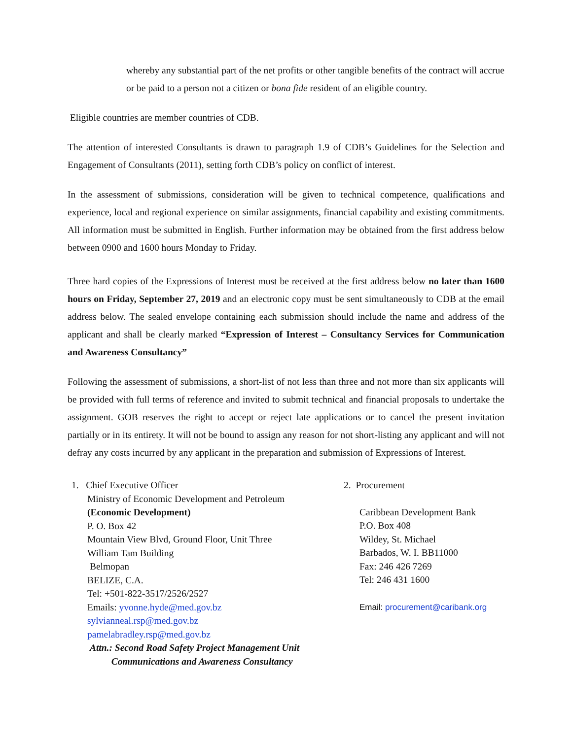whereby any substantial part of the net profits or other tangible benefits of the contract will accrue or be paid to a person not a citizen or bona fide resident of an eligible country.
Eligible countries are member countries of CDB.
The attention of interested Consultants is drawn to paragraph 1.9 of CDB’s Guidelines for the Selection and Engagement of Consultants (2011), setting forth CDB’s policy on conflict of interest.
In the assessment of submissions, consideration will be given to technical competence, qualifications and experience, local and regional experience on similar assignments, financial capability and existing commitments. All information must be submitted in English. Further information may be obtained from the first address below between 0900 and 1600 hours Monday to Friday.
Three hard copies of the Expressions of Interest must be received at the first address below no later than 1600 hours on Friday, September 27, 2019 and an electronic copy must be sent simultaneously to CDB at the email address below. The sealed envelope containing each submission should include the name and address of the applicant and shall be clearly marked “Expression of Interest – Consultancy Services for Communication and Awareness Consultancy”
Following the assessment of submissions, a short-list of not less than three and not more than six applicants will be provided with full terms of reference and invited to submit technical and financial proposals to undertake the assignment. GOB reserves the right to accept or reject late applications or to cancel the present invitation partially or in its entirety. It will not be bound to assign any reason for not short-listing any applicant and will not defray any costs incurred by any applicant in the preparation and submission of Expressions of Interest.
1. Chief Executive Officer
Ministry of Economic Development and Petroleum
(Economic Development)
P. O. Box 42
Mountain View Blvd, Ground Floor, Unit Three
William Tam Building
Belmopan
BELIZE, C.A.
Tel: +501-822-3517/2526/2527
Emails: yvonne.hyde@med.gov.bz
sylvianneal.rsp@med.gov.bz
pamelabradley.rsp@med.gov.bz
Attn.: Second Road Safety Project Management Unit
Communications and Awareness Consultancy
2. Procurement
Caribbean Development Bank
P.O. Box 408
Wildey, St. Michael
Barbados, W. I. BB11000
Fax: 246 426 7269
Tel: 246 431 1600
Email: procurement@caribank.org